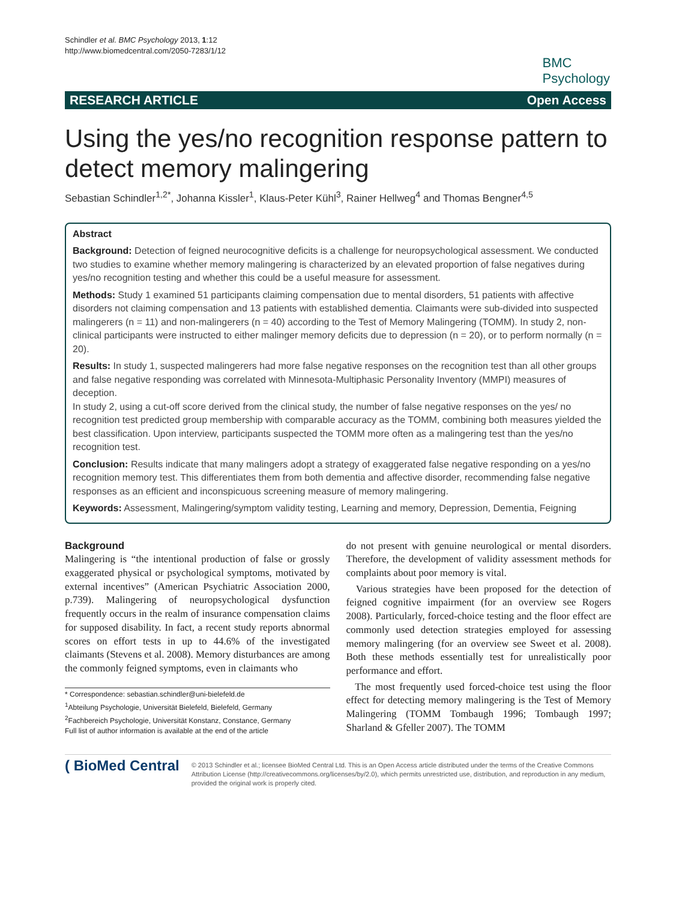Schindler et al. BMC Psychology 2013, 1:12
http://www.biomedcentral.com/2050-7283/1/12
BMC
Psychology
RESEARCH ARTICLE Open Access
Using the yes/no recognition response pattern to detect memory malingering
Sebastian Schindler<sup>1,2*</sup>, Johanna Kissler<sup>1</sup>, Klaus-Peter Kühl<sup>3</sup>, Rainer Hellweg<sup>4</sup> and Thomas Bengner<sup>4,5</sup>
Abstract
Background: Detection of feigned neurocognitive deficits is a challenge for neuropsychological assessment. We conducted two studies to examine whether memory malingering is characterized by an elevated proportion of false negatives during yes/no recognition testing and whether this could be a useful measure for assessment.
Methods: Study 1 examined 51 participants claiming compensation due to mental disorders, 51 patients with affective disorders not claiming compensation and 13 patients with established dementia. Claimants were sub-divided into suspected malingerers (n = 11) and non-malingerers (n = 40) according to the Test of Memory Malingering (TOMM). In study 2, non-clinical participants were instructed to either malinger memory deficits due to depression (n = 20), or to perform normally (n = 20).
Results: In study 1, suspected malingerers had more false negative responses on the recognition test than all other groups and false negative responding was correlated with Minnesota-Multiphasic Personality Inventory (MMPI) measures of deception.
In study 2, using a cut-off score derived from the clinical study, the number of false negative responses on the yes/ no recognition test predicted group membership with comparable accuracy as the TOMM, combining both measures yielded the best classification. Upon interview, participants suspected the TOMM more often as a malingering test than the yes/no recognition test.
Conclusion: Results indicate that many malingers adopt a strategy of exaggerated false negative responding on a yes/no recognition memory test. This differentiates them from both dementia and affective disorder, recommending false negative responses as an efficient and inconspicuous screening measure of memory malingering.
Keywords: Assessment, Malingering/symptom validity testing, Learning and memory, Depression, Dementia, Feigning
Background
Malingering is “the intentional production of false or grossly exaggerated physical or psychological symptoms, motivated by external incentives” (American Psychiatric Association 2000, p.739). Malingering of neuropsychological dysfunction frequently occurs in the realm of insurance compensation claims for supposed disability. In fact, a recent study reports abnormal scores on effort tests in up to 44.6% of the investigated claimants (Stevens et al. 2008). Memory disturbances are among the commonly feigned symptoms, even in claimants who
* Correspondence: sebastian.schindler@uni-bielefeld.de
<sup>1</sup> Abteilung Psychologie, Universität Bielefeld, Bielefeld, Germany
<sup>2</sup> Fachbereich Psychologie, Universität Konstanz, Constance, Germany
Full list of author information is available at the end of the article
do not present with genuine neurological or mental disorders. Therefore, the development of validity assessment methods for complaints about poor memory is vital.
Various strategies have been proposed for the detection of feigned cognitive impairment (for an overview see Rogers 2008). Particularly, forced-choice testing and the floor effect are commonly used detection strategies employed for assessing memory malingering (for an overview see Sweet et al. 2008). Both these methods essentially test for unrealistically poor performance and effort.
The most frequently used forced-choice test using the floor effect for detecting memory malingering is the Test of Memory Malingering (TOMM Tombaugh 1996; Tombaugh 1997; Sharland & Gfeller 2007). The TOMM
( BioMed Central
© 2013 Schindler et al.; licensee BioMed Central Ltd. This is an Open Access article distributed under the terms of the Creative Commons Attribution License (http://creativecommons.org/licenses/by/2.0), which permits unrestricted use, distribution, and reproduction in any medium, provided the original work is properly cited.